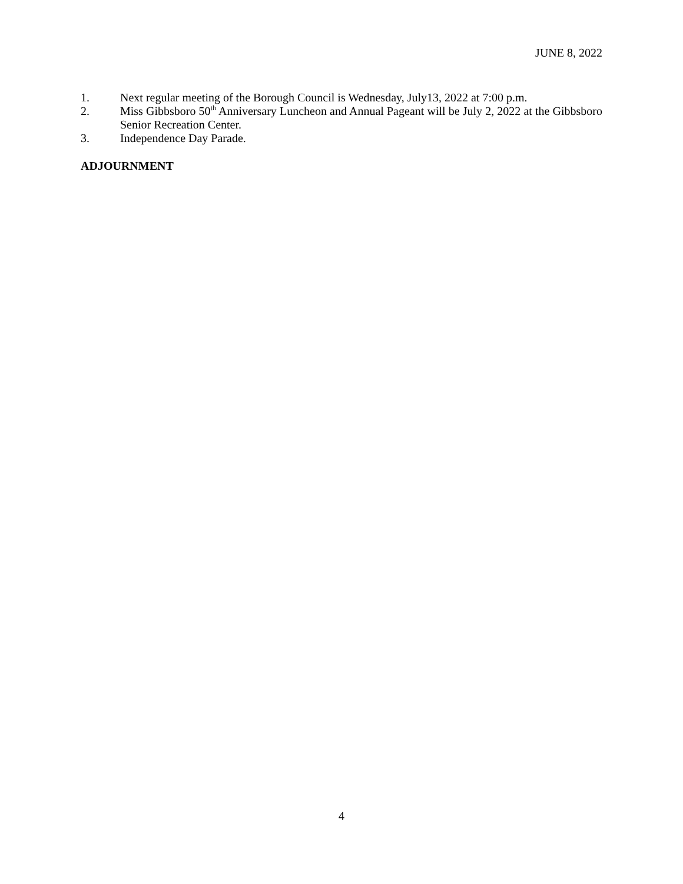JUNE 8, 2022
1. Next regular meeting of the Borough Council is Wednesday, July13, 2022 at 7:00 p.m.
2. Miss Gibbsboro 50<sup>th</sup> Anniversary Luncheon and Annual Pageant will be July 2, 2022 at the Gibbsboro Senior Recreation Center.
3. Independence Day Parade.
ADJOURNMENT
4